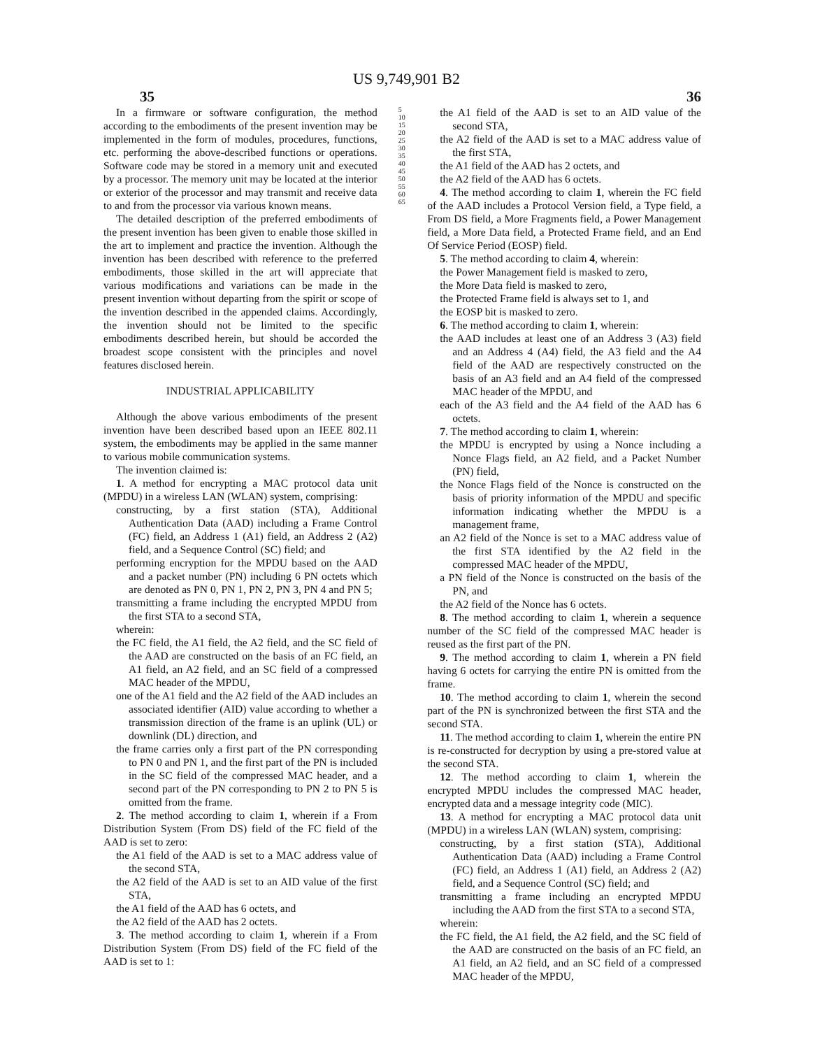US 9,749,901 B2
35 36
In a firmware or software configuration, the method according to the embodiments of the present invention may be implemented in the form of modules, procedures, functions, etc. performing the above-described functions or operations. Software code may be stored in a memory unit and executed by a processor. The memory unit may be located at the interior or exterior of the processor and may transmit and receive data to and from the processor via various known means.
The detailed description of the preferred embodiments of the present invention has been given to enable those skilled in the art to implement and practice the invention. Although the invention has been described with reference to the preferred embodiments, those skilled in the art will appreciate that various modifications and variations can be made in the present invention without departing from the spirit or scope of the invention described in the appended claims. Accordingly, the invention should not be limited to the specific embodiments described herein, but should be accorded the broadest scope consistent with the principles and novel features disclosed herein.
INDUSTRIAL APPLICABILITY
Although the above various embodiments of the present invention have been described based upon an IEEE 802.11 system, the embodiments may be applied in the same manner to various mobile communication systems.
The invention claimed is:
1. A method for encrypting a MAC protocol data unit (MPDU) in a wireless LAN (WLAN) system, comprising:
constructing, by a first station (STA), Additional Authentication Data (AAD) including a Frame Control (FC) field, an Address 1 (A1) field, an Address 2 (A2) field, and a Sequence Control (SC) field; and
performing encryption for the MPDU based on the AAD and a packet number (PN) including 6 PN octets which are denoted as PN 0, PN 1, PN 2, PN 3, PN 4 and PN 5;
transmitting a frame including the encrypted MPDU from the first STA to a second STA,
wherein:
the FC field, the A1 field, the A2 field, and the SC field of the AAD are constructed on the basis of an FC field, an A1 field, an A2 field, and an SC field of a compressed MAC header of the MPDU,
one of the A1 field and the A2 field of the AAD includes an associated identifier (AID) value according to whether a transmission direction of the frame is an uplink (UL) or downlink (DL) direction, and
the frame carries only a first part of the PN corresponding to PN 0 and PN 1, and the first part of the PN is included in the SC field of the compressed MAC header, and a second part of the PN corresponding to PN 2 to PN 5 is omitted from the frame.
2. The method according to claim 1, wherein if a From Distribution System (From DS) field of the FC field of the AAD is set to zero:
the A1 field of the AAD is set to a MAC address value of the second STA,
the A2 field of the AAD is set to an AID value of the first STA,
the A1 field of the AAD has 6 octets, and
the A2 field of the AAD has 2 octets.
3. The method according to claim 1, wherein if a From Distribution System (From DS) field of the FC field of the AAD is set to 1:
5
10
15
20
25
30
35
40
45
50
55
60
65
the A1 field of the AAD is set to an AID value of the second STA,
the A2 field of the AAD is set to a MAC address value of the first STA,
the A1 field of the AAD has 2 octets, and
the A2 field of the AAD has 6 octets.
4. The method according to claim 1, wherein the FC field of the AAD includes a Protocol Version field, a Type field, a From DS field, a More Fragments field, a Power Management field, a More Data field, a Protected Frame field, and an End Of Service Period (EOSP) field.
5. The method according to claim 4, wherein:
the Power Management field is masked to zero,
the More Data field is masked to zero,
the Protected Frame field is always set to 1, and
the EOSP bit is masked to zero.
6. The method according to claim 1, wherein:
the AAD includes at least one of an Address 3 (A3) field and an Address 4 (A4) field, the A3 field and the A4 field of the AAD are respectively constructed on the basis of an A3 field and an A4 field of the compressed MAC header of the MPDU, and
each of the A3 field and the A4 field of the AAD has 6 octets.
7. The method according to claim 1, wherein:
the MPDU is encrypted by using a Nonce including a Nonce Flags field, an A2 field, and a Packet Number (PN) field,
the Nonce Flags field of the Nonce is constructed on the basis of priority information of the MPDU and specific information indicating whether the MPDU is a management frame,
an A2 field of the Nonce is set to a MAC address value of the first STA identified by the A2 field in the compressed MAC header of the MPDU,
a PN field of the Nonce is constructed on the basis of the PN, and
the A2 field of the Nonce has 6 octets.
8. The method according to claim 1, wherein a sequence number of the SC field of the compressed MAC header is reused as the first part of the PN.
9. The method according to claim 1, wherein a PN field having 6 octets for carrying the entire PN is omitted from the frame.
10. The method according to claim 1, wherein the second part of the PN is synchronized between the first STA and the second STA.
11. The method according to claim 1, wherein the entire PN is re-constructed for decryption by using a pre-stored value at the second STA.
12. The method according to claim 1, wherein the encrypted MPDU includes the compressed MAC header, encrypted data and a message integrity code (MIC).
13. A method for encrypting a MAC protocol data unit (MPDU) in a wireless LAN (WLAN) system, comprising:
constructing, by a first station (STA), Additional Authentication Data (AAD) including a Frame Control (FC) field, an Address 1 (A1) field, an Address 2 (A2) field, and a Sequence Control (SC) field; and
transmitting a frame including an encrypted MPDU including the AAD from the first STA to a second STA,
wherein:
the FC field, the A1 field, the A2 field, and the SC field of the AAD are constructed on the basis of an FC field, an A1 field, an A2 field, and an SC field of a compressed MAC header of the MPDU,